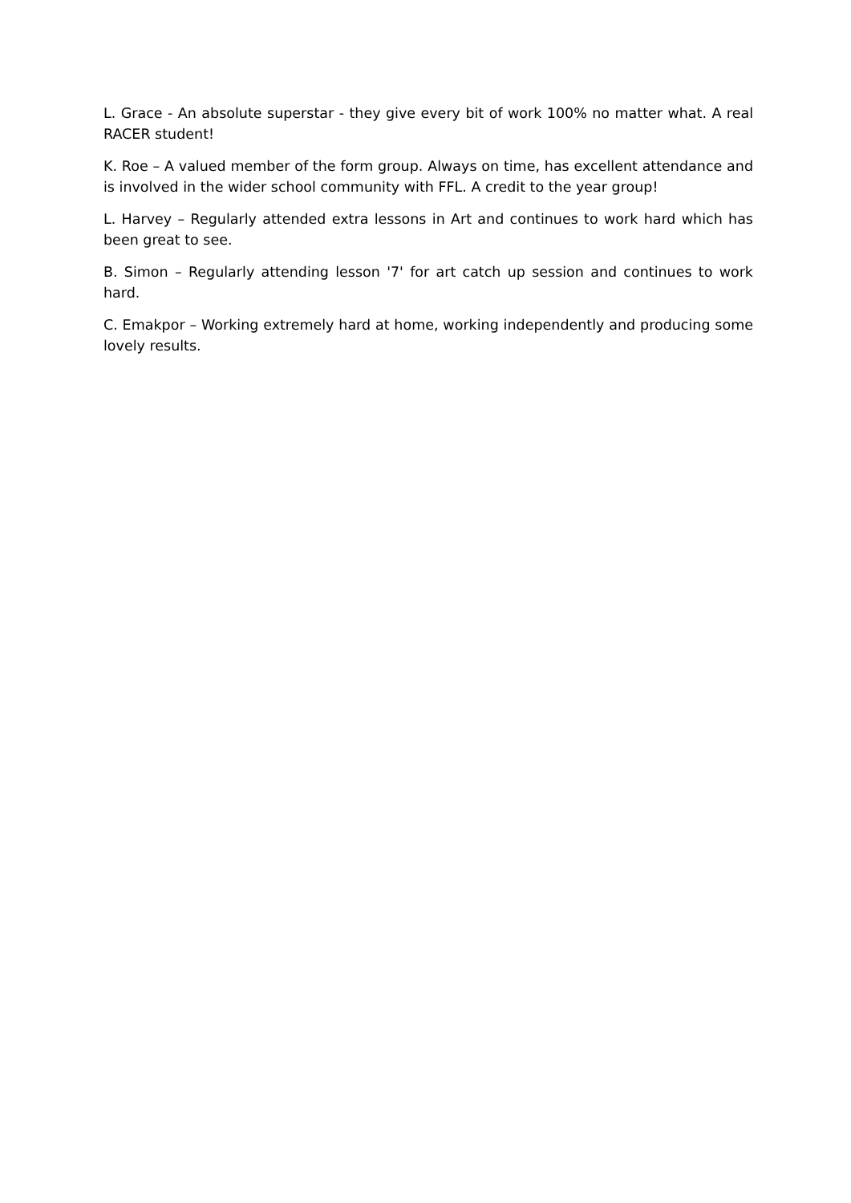L. Grace - An absolute superstar - they give every bit of work 100% no matter what. A real RACER student!
K. Roe – A valued member of the form group. Always on time, has excellent attendance and is involved in the wider school community with FFL. A credit to the year group!
L. Harvey – Regularly attended extra lessons in Art and continues to work hard which has been great to see.
B. Simon – Regularly attending lesson '7' for art catch up session and continues to work hard.
C. Emakpor – Working extremely hard at home, working independently and producing some lovely results.